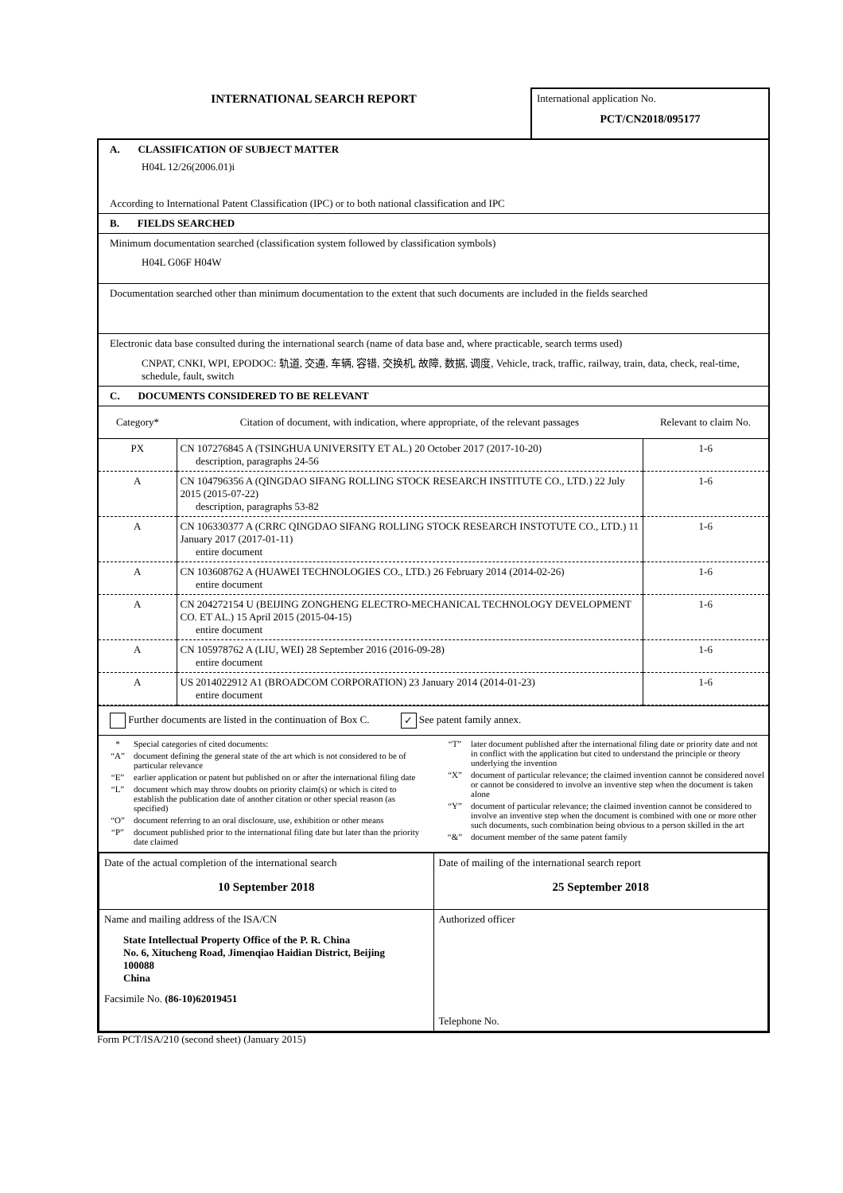INTERNATIONAL SEARCH REPORT
International application No.
PCT/CN2018/095177
A. CLASSIFICATION OF SUBJECT MATTER
H04L 12/26(2006.01)i
According to International Patent Classification (IPC) or to both national classification and IPC
B. FIELDS SEARCHED
Minimum documentation searched (classification system followed by classification symbols)
H04L G06F H04W
Documentation searched other than minimum documentation to the extent that such documents are included in the fields searched
Electronic data base consulted during the international search (name of data base and, where practicable, search terms used)
CNPAT, CNKI, WPI, EPODOC: 轨道, 交通, 车辆, 容错, 交换机, 故障, 数据, 调度, Vehicle, track, traffic, railway, train, data, check, real-time, schedule, fault, switch
C. DOCUMENTS CONSIDERED TO BE RELEVANT
| Category* | Citation of document, with indication, where appropriate, of the relevant passages | Relevant to claim No. |
| --- | --- | --- |
| PX | CN 107276845 A (TSINGHUA UNIVERSITY ET AL.) 20 October 2017 (2017-10-20) description, paragraphs 24-56 | 1-6 |
| A | CN 104796356 A (QINGDAO SIFANG ROLLING STOCK RESEARCH INSTITUTE CO., LTD.) 22 July 2015 (2015-07-22) description, paragraphs 53-82 | 1-6 |
| A | CN 106330377 A (CRRC QINGDAO SIFANG ROLLING STOCK RESEARCH INSTOTUTE CO., LTD.) 11 January 2017 (2017-01-11) entire document | 1-6 |
| A | CN 103608762 A (HUAWEI TECHNOLOGIES CO., LTD.) 26 February 2014 (2014-02-26) entire document | 1-6 |
| A | CN 204272154 U (BEIJING ZONGHENG ELECTRO-MECHANICAL TECHNOLOGY DEVELOPMENT CO. ET AL.) 15 April 2015 (2015-04-15) entire document | 1-6 |
| A | CN 105978762 A (LIU, WEI) 28 September 2016 (2016-09-28) entire document | 1-6 |
| A | US 2014022912 A1 (BROADCOM CORPORATION) 23 January 2014 (2014-01-23) entire document | 1-6 |
Further documents are listed in the continuation of Box C. ✓ See patent family annex.
* Special categories of cited documents:
“A” document defining the general state of the art which is not considered to be of particular relevance
“E” earlier application or patent but published on or after the international filing date
“L” document which may throw doubts on priority claim(s) or which is cited to establish the publication date of another citation or other special reason (as specified)
“O” document referring to an oral disclosure, use, exhibition or other means
“P” document published prior to the international filing date but later than the priority date claimed
“T” later document published after the international filing date or priority date and not in conflict with the application but cited to understand the principle or theory underlying the invention
“X” document of particular relevance; the claimed invention cannot be considered novel or cannot be considered to involve an inventive step when the document is taken alone
“Y” document of particular relevance; the claimed invention cannot be considered to involve an inventive step when the document is combined with one or more other such documents, such combination being obvious to a person skilled in the art
“&” document member of the same patent family
| Date of the actual completion of the international search 10 September 2018 | Date of mailing of the international search report 25 September 2018 |
| Name and mailing address of the ISA/CN State Intellectual Property Office of the P. R. China No. 6, Xitucheng Road, Jimenqiao Haidian District, Beijing 100088 China Facsimile No. (86-10)62019451 | Authorized officer Telephone No. |
Form PCT/ISA/210 (second sheet) (January 2015)